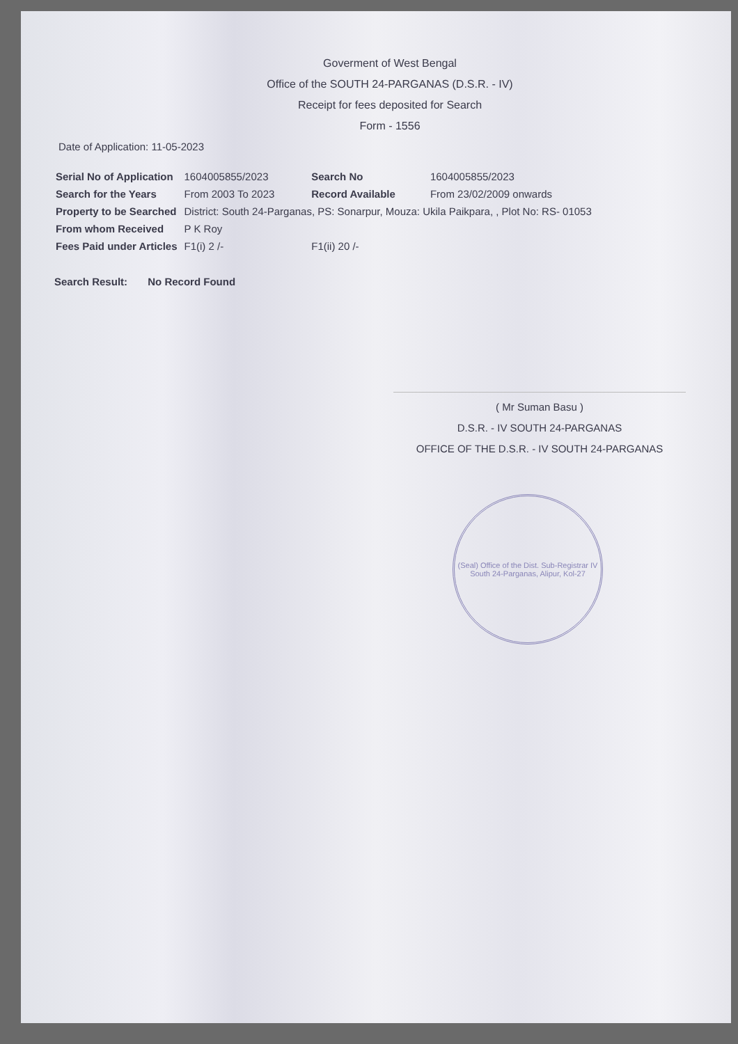Goverment of West Bengal
Office of the SOUTH 24-PARGANAS (D.S.R. - IV)
Receipt for fees deposited for Search
Form - 1556
Date of Application: 11-05-2023
| Serial No of Application | 1604005855/2023 | Search No | 1604005855/2023 |
| Search for the Years | From 2003 To 2023 | Record Available | From 23/02/2009 onwards |
| Property to be Searched | District: South 24-Parganas, PS: Sonarpur, Mouza: Ukila Paikpara, , Plot No: RS- 01053 | | |
| From whom Received | P K Roy | | |
| Fees Paid under Articles | F1(i) 2 /- | F1(ii) 20 /- | |
Search Result: No Record Found
( Mr Suman Basu )
D.S.R. - IV SOUTH 24-PARGANAS
OFFICE OF THE D.S.R. - IV SOUTH 24-PARGANAS
(Seal) Office of the Dist. Sub-Registrar IV
South 24-Parganas, Alipur, Kol-27